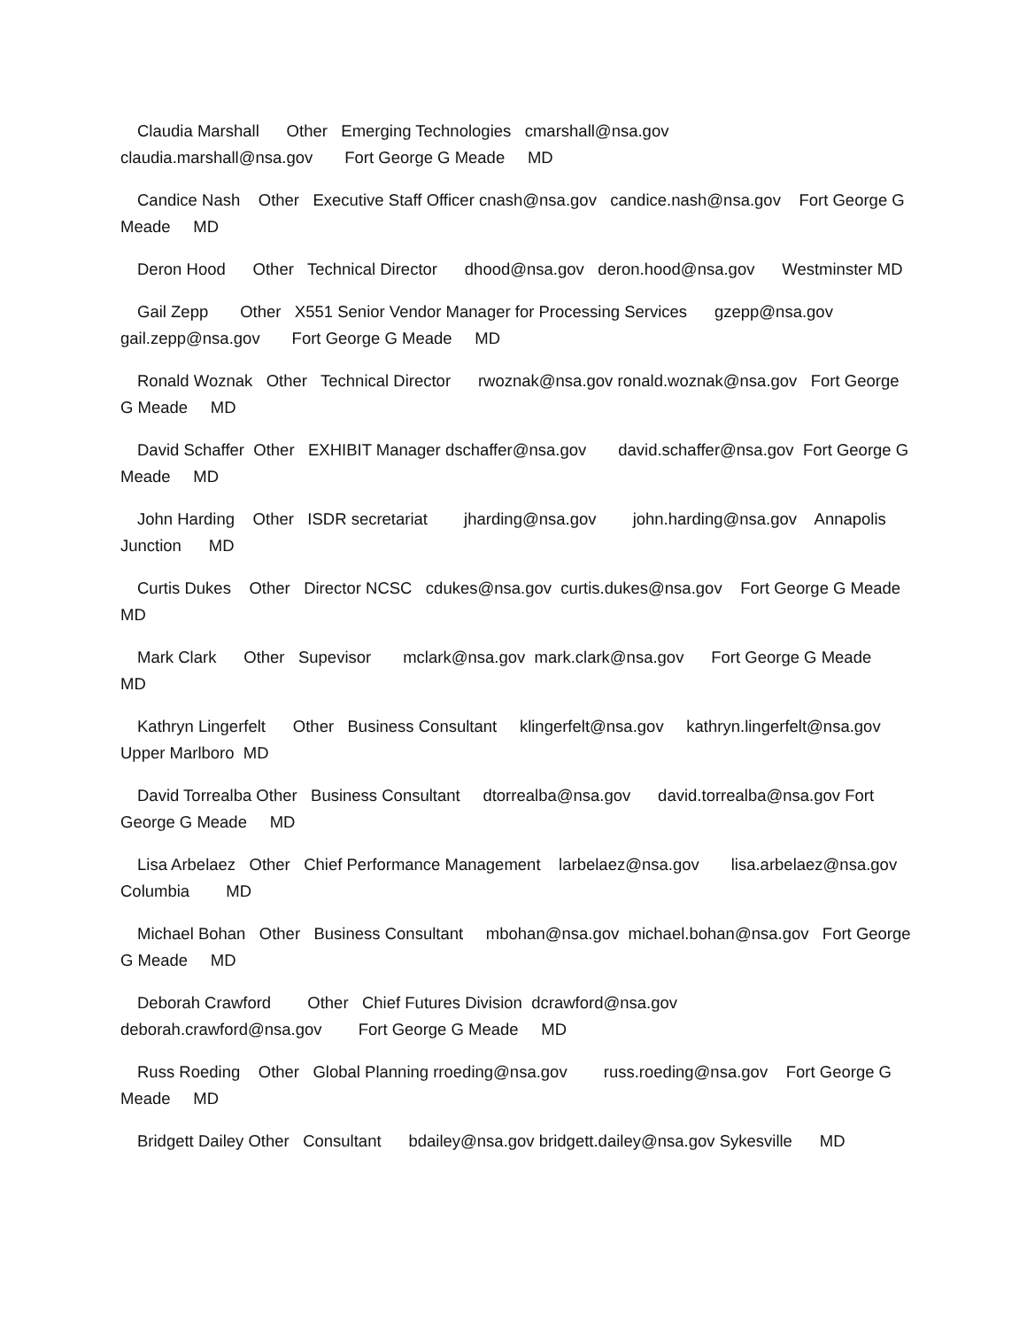Claudia Marshall Other Emerging Technologies cmarshall@nsa.gov claudia.marshall@nsa.gov Fort George G Meade MD
Candice Nash Other Executive Staff Officer cnash@nsa.gov candice.nash@nsa.gov Fort George G Meade MD
Deron Hood Other Technical Director dhood@nsa.gov deron.hood@nsa.gov Westminster MD
Gail Zepp Other X551 Senior Vendor Manager for Processing Services gzepp@nsa.gov gail.zepp@nsa.gov Fort George G Meade MD
Ronald Woznak Other Technical Director rwoznak@nsa.gov ronald.woznak@nsa.gov Fort George G Meade MD
David Schaffer Other EXHIBIT Manager dschaffer@nsa.gov david.schaffer@nsa.gov Fort George G Meade MD
John Harding Other ISDR secretariat jharding@nsa.gov john.harding@nsa.gov Annapolis Junction MD
Curtis Dukes Other Director NCSC cdukes@nsa.gov curtis.dukes@nsa.gov Fort George G Meade MD
Mark Clark Other Supevisor mclark@nsa.gov mark.clark@nsa.gov Fort George G Meade MD
Kathryn Lingerfelt Other Business Consultant klingerfelt@nsa.gov kathryn.lingerfelt@nsa.gov Upper Marlboro MD
David Torrealba Other Business Consultant dtorrealba@nsa.gov david.torrealba@nsa.gov Fort George G Meade MD
Lisa Arbelaez Other Chief Performance Management larbelaez@nsa.gov lisa.arbelaez@nsa.gov Columbia MD
Michael Bohan Other Business Consultant mbohan@nsa.gov michael.bohan@nsa.gov Fort George G Meade MD
Deborah Crawford Other Chief Futures Division dcrawford@nsa.gov deborah.crawford@nsa.gov Fort George G Meade MD
Russ Roeding Other Global Planning rroeding@nsa.gov russ.roeding@nsa.gov Fort George G Meade MD
Bridgett Dailey Other Consultant bdailey@nsa.gov bridgett.dailey@nsa.gov Sykesville MD